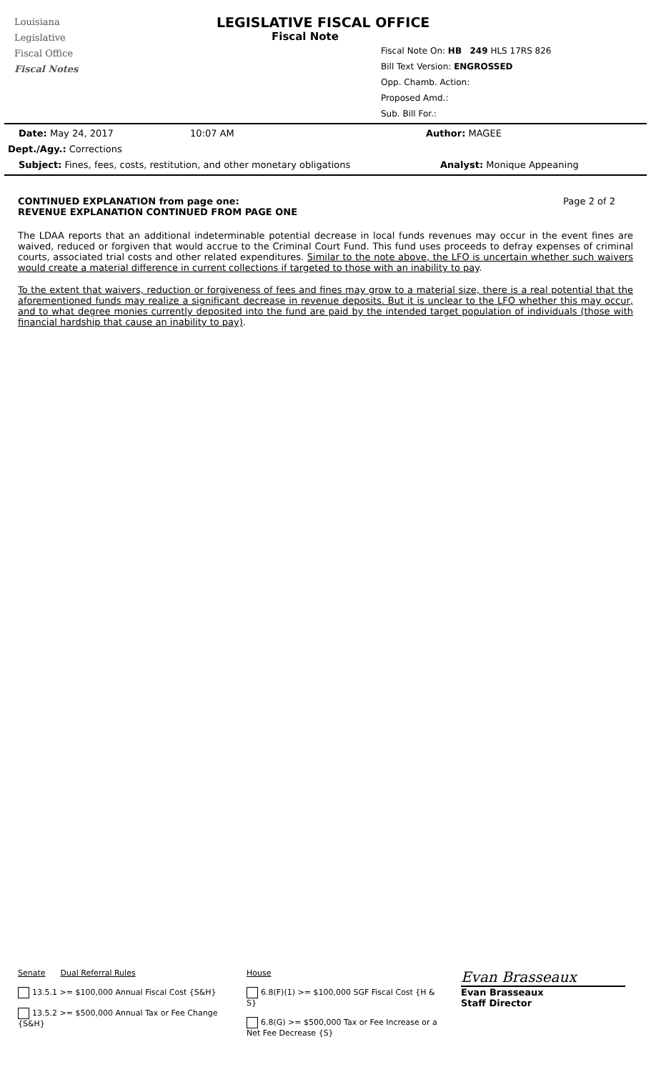Louisiana
Legislative
Fiscal Office
Fiscal Notes
LEGISLATIVE FISCAL OFFICE
Fiscal Note
Fiscal Note On: HB 249 HLS 17RS 826
Bill Text Version: ENGROSSED
Opp. Chamb. Action:
Proposed Amd.:
Sub. Bill For.:
Date: May 24, 2017 10:07 AM Author: MAGEE
Dept./Agy.: Corrections
Subject: Fines, fees, costs, restitution, and other monetary obligations Analyst: Monique Appeaning
CONTINUED EXPLANATION from page one:
REVENUE EXPLANATION CONTINUED FROM PAGE ONE
Page 2 of 2
The LDAA reports that an additional indeterminable potential decrease in local funds revenues may occur in the event fines are waived, reduced or forgiven that would accrue to the Criminal Court Fund. This fund uses proceeds to defray expenses of criminal courts, associated trial costs and other related expenditures. Similar to the note above, the LFO is uncertain whether such waivers would create a material difference in current collections if targeted to those with an inability to pay.
To the extent that waivers, reduction or forgiveness of fees and fines may grow to a material size, there is a real potential that the aforementioned funds may realize a significant decrease in revenue deposits. But it is unclear to the LFO whether this may occur, and to what degree monies currently deposited into the fund are paid by the intended target population of individuals (those with financial hardship that cause an inability to pay).
Senate Dual Referral Rules
13.5.1 >= $100,000 Annual Fiscal Cost {S&H}
13.5.2 >= $500,000 Annual Tax or Fee Change {S&H}
House
6.8(F)(1) >= $100,000 SGF Fiscal Cost {H & S}
6.8(G) >= $500,000 Tax or Fee Increase or a Net Fee Decrease {S}
Evan Brasseaux
Evan Brasseaux
Staff Director